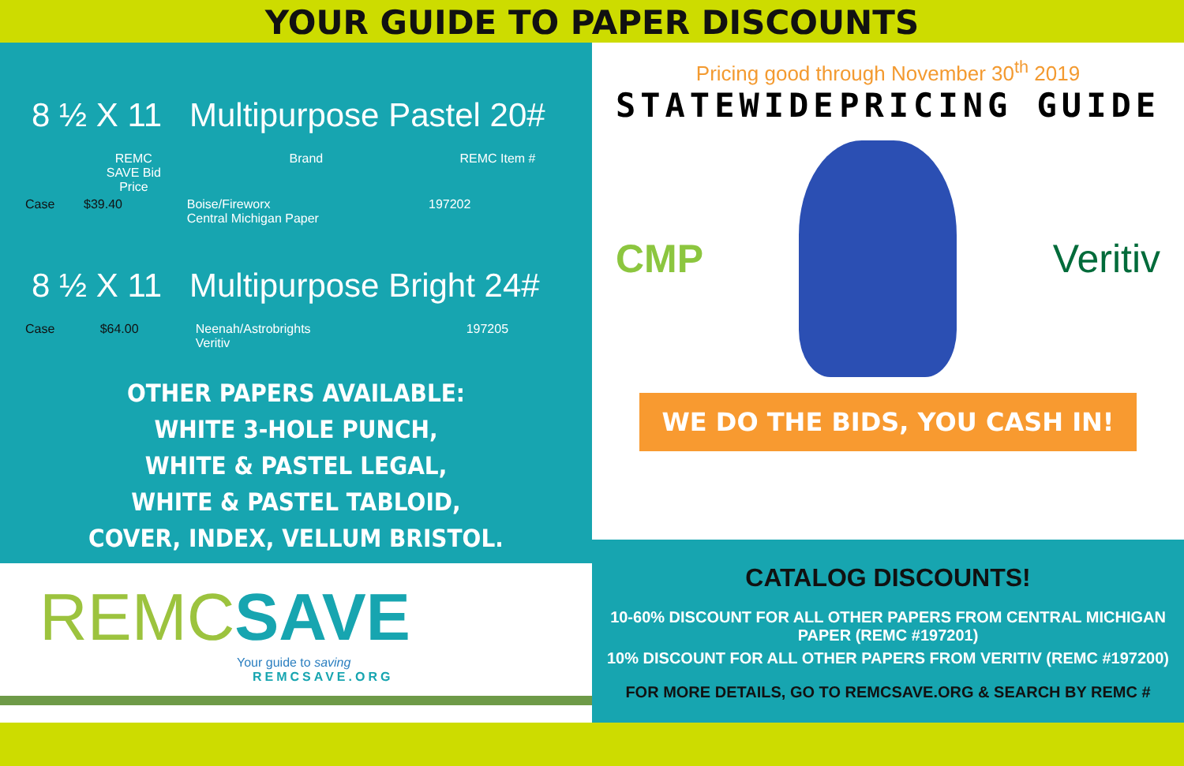YOUR GUIDE TO PAPER DISCOUNTS
8 ½ X 11 Multipurpose Pastel 20#
| | REMC SAVE Bid Price | Brand | REMC Item # |
| --- | --- | --- | --- |
| Case | $39.40 | Boise/Fireworx Central Michigan Paper | 197202 |
8 ½ X 11 Multipurpose Bright 24#
| Case | $64.00 | Neenah/Astrobrights Veritiv | 197205 |
OTHER PAPERS AVAILABLE:
WHITE 3-HOLE PUNCH,
WHITE & PASTEL LEGAL,
WHITE & PASTEL TABLOID,
COVER, INDEX, VELLUM BRISTOL.
REMCSAVE
Your guide to saving
REMCSAVE.ORG
Pricing good through November 30<sup>th</sup> 2019
STATEWIDE PRICING GUIDE
CMP Veritiv
WE DO THE BIDS, YOU CASH IN!
CATALOG DISCOUNTS!
10-60% DISCOUNT FOR ALL OTHER PAPERS FROM CENTRAL MICHIGAN PAPER (REMC #197201)
10% DISCOUNT FOR ALL OTHER PAPERS FROM VERITIV (REMC #197200)
FOR MORE DETAILS, GO TO REMCSAVE.ORG & SEARCH BY REMC #